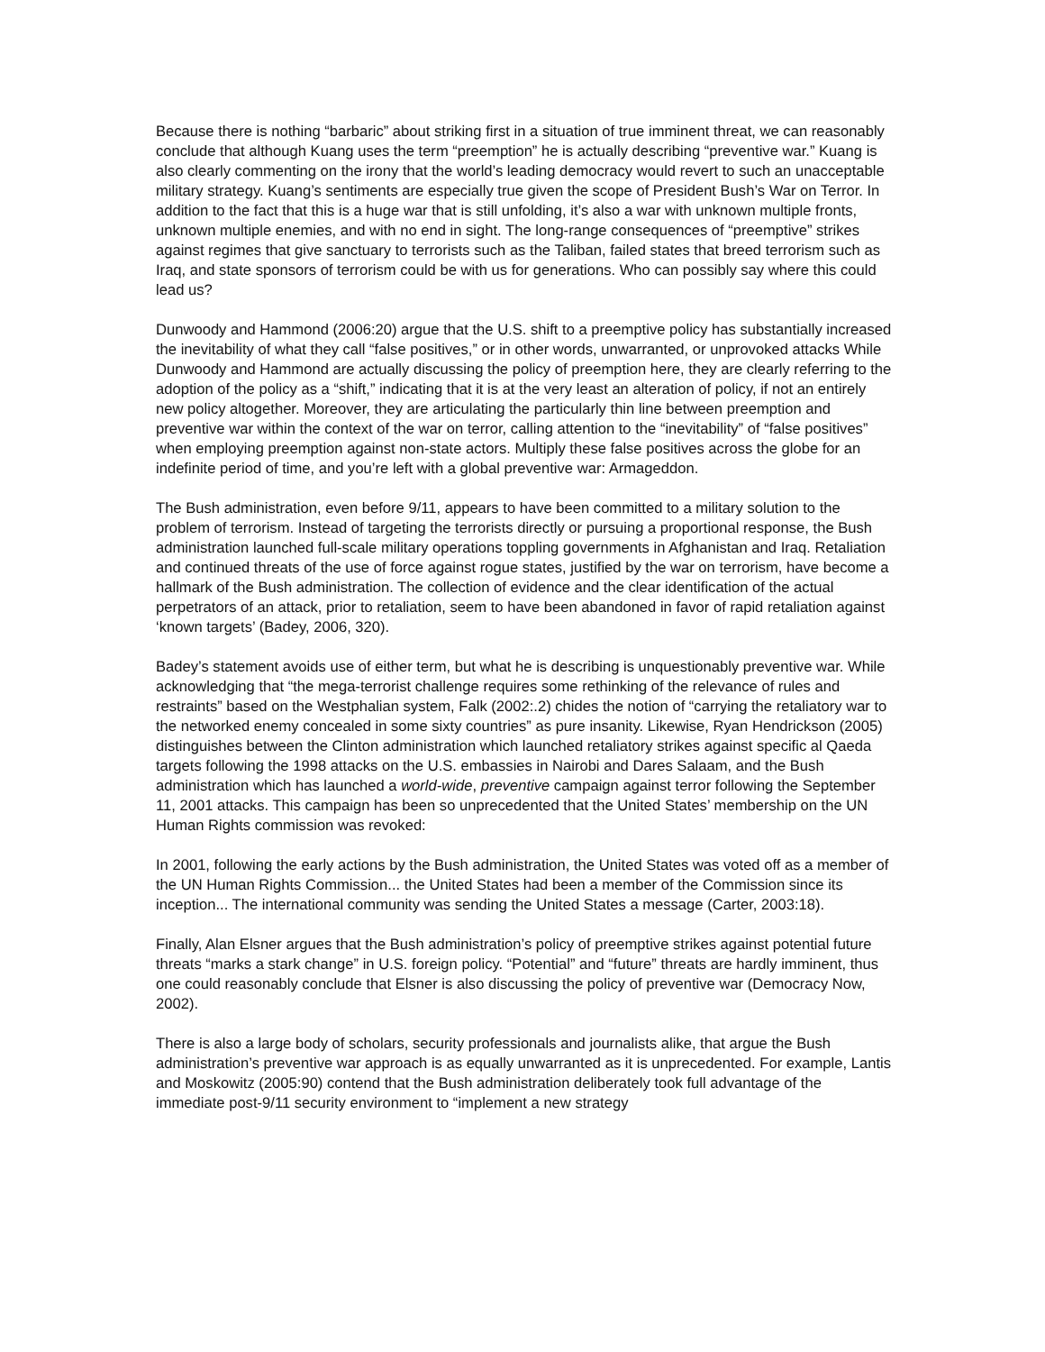Because there is nothing “barbaric” about striking first in a situation of true imminent threat, we can reasonably conclude that although Kuang uses the term “preemption” he is actually describing “preventive war.” Kuang is also clearly commenting on the irony that the world’s leading democracy would revert to such an unacceptable military strategy. Kuang’s sentiments are especially true given the scope of President Bush’s War on Terror. In addition to the fact that this is a huge war that is still unfolding, it’s also a war with unknown multiple fronts, unknown multiple enemies, and with no end in sight. The long-range consequences of “preemptive” strikes against regimes that give sanctuary to terrorists such as the Taliban, failed states that breed terrorism such as Iraq, and state sponsors of terrorism could be with us for generations. Who can possibly say where this could lead us?
Dunwoody and Hammond (2006:20) argue that the U.S. shift to a preemptive policy has substantially increased the inevitability of what they call “false positives,” or in other words, unwarranted, or unprovoked attacks While Dunwoody and Hammond are actually discussing the policy of preemption here, they are clearly referring to the adoption of the policy as a “shift,” indicating that it is at the very least an alteration of policy, if not an entirely new policy altogether. Moreover, they are articulating the particularly thin line between preemption and preventive war within the context of the war on terror, calling attention to the “inevitability” of “false positives” when employing preemption against non-state actors. Multiply these false positives across the globe for an indefinite period of time, and you’re left with a global preventive war: Armageddon.
The Bush administration, even before 9/11, appears to have been committed to a military solution to the problem of terrorism. Instead of targeting the terrorists directly or pursuing a proportional response, the Bush administration launched full-scale military operations toppling governments in Afghanistan and Iraq. Retaliation and continued threats of the use of force against rogue states, justified by the war on terrorism, have become a hallmark of the Bush administration. The collection of evidence and the clear identification of the actual perpetrators of an attack, prior to retaliation, seem to have been abandoned in favor of rapid retaliation against ‘known targets’ (Badey, 2006, 320).
Badey’s statement avoids use of either term, but what he is describing is unquestionably preventive war. While acknowledging that “the mega-terrorist challenge requires some rethinking of the relevance of rules and restraints” based on the Westphalian system, Falk (2002:.2) chides the notion of “carrying the retaliatory war to the networked enemy concealed in some sixty countries” as pure insanity. Likewise, Ryan Hendrickson (2005) distinguishes between the Clinton administration which launched retaliatory strikes against specific al Qaeda targets following the 1998 attacks on the U.S. embassies in Nairobi and Dares Salaam, and the Bush administration which has launched a world-wide, preventive campaign against terror following the September 11, 2001 attacks. This campaign has been so unprecedented that the United States’ membership on the UN Human Rights commission was revoked:
In 2001, following the early actions by the Bush administration, the United States was voted off as a member of the UN Human Rights Commission... the United States had been a member of the Commission since its inception... The international community was sending the United States a message (Carter, 2003:18).
Finally, Alan Elsner argues that the Bush administration’s policy of preemptive strikes against potential future threats “marks a stark change” in U.S. foreign policy. “Potential” and “future” threats are hardly imminent, thus one could reasonably conclude that Elsner is also discussing the policy of preventive war (Democracy Now, 2002).
There is also a large body of scholars, security professionals and journalists alike, that argue the Bush administration’s preventive war approach is as equally unwarranted as it is unprecedented. For example, Lantis and Moskowitz (2005:90) contend that the Bush administration deliberately took full advantage of the immediate post-9/11 security environment to “implement a new strategy